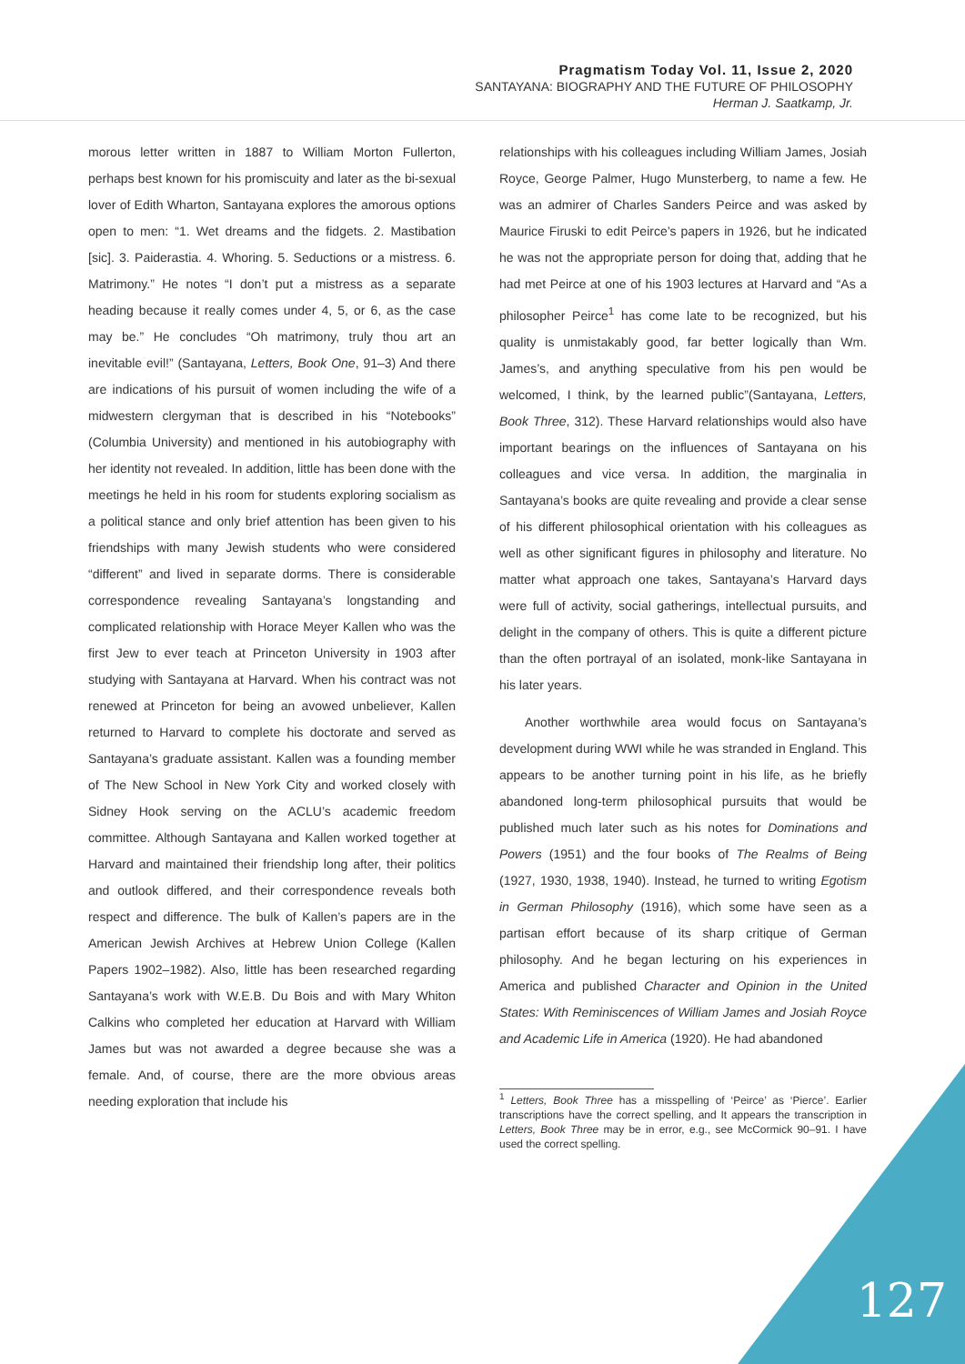Pragmatism Today Vol. 11, Issue 2, 2020
SANTAYANA: BIOGRAPHY AND THE FUTURE OF PHILOSOPHY
Herman J. Saatkamp, Jr.
morous letter written in 1887 to William Morton Fullerton, perhaps best known for his promiscuity and later as the bi-sexual lover of Edith Wharton, Santayana explores the amorous options open to men: “1. Wet dreams and the fidgets. 2. Mastibation [sic]. 3. Paiderastia. 4. Whoring. 5. Seductions or a mistress. 6. Matrimony.” He notes “I don’t put a mistress as a separate heading because it really comes under 4, 5, or 6, as the case may be.” He concludes “Oh matrimony, truly thou art an inevitable evil!” (Santayana, Letters, Book One, 91–3) And there are indications of his pursuit of women including the wife of a midwestern clergyman that is described in his “Notebooks” (Columbia University) and mentioned in his autobiography with her identity not revealed. In addition, little has been done with the meetings he held in his room for students exploring socialism as a political stance and only brief attention has been given to his friendships with many Jewish students who were considered “different” and lived in separate dorms. There is considerable correspondence revealing Santayana’s longstanding and complicated relationship with Horace Meyer Kallen who was the first Jew to ever teach at Princeton University in 1903 after studying with Santayana at Harvard. When his contract was not renewed at Princeton for being an avowed unbeliever, Kallen returned to Harvard to complete his doctorate and served as Santayana’s graduate assistant. Kallen was a founding member of The New School in New York City and worked closely with Sidney Hook serving on the ACLU’s academic freedom committee. Although Santayana and Kallen worked together at Harvard and maintained their friendship long after, their politics and outlook differed, and their correspondence reveals both respect and difference. The bulk of Kallen’s papers are in the American Jewish Archives at Hebrew Union College (Kallen Papers 1902–1982). Also, little has been researched regarding Santayana’s work with W.E.B. Du Bois and with Mary Whiton Calkins who completed her education at Harvard with William James but was not awarded a degree because she was a female. And, of course, there are the more obvious areas needing exploration that include his
relationships with his colleagues including William James, Josiah Royce, George Palmer, Hugo Munsterberg, to name a few. He was an admirer of Charles Sanders Peirce and was asked by Maurice Firuski to edit Peirce’s papers in 1926, but he indicated he was not the appropriate person for doing that, adding that he had met Peirce at one of his 1903 lectures at Harvard and “As a philosopher Peirce<sup>1</sup> has come late to be recognized, but his quality is unmistakably good, far better logically than Wm. James’s, and anything speculative from his pen would be welcomed, I think, by the learned public”(Santayana, Letters, Book Three, 312). These Harvard relationships would also have important bearings on the influences of Santayana on his colleagues and vice versa. In addition, the marginalia in Santayana’s books are quite revealing and provide a clear sense of his different philosophical orientation with his colleagues as well as other significant figures in philosophy and literature. No matter what approach one takes, Santayana’s Harvard days were full of activity, social gatherings, intellectual pursuits, and delight in the company of others. This is quite a different picture than the often portrayal of an isolated, monk-like Santayana in his later years.
Another worthwhile area would focus on Santayana’s development during WWI while he was stranded in England. This appears to be another turning point in his life, as he briefly abandoned long-term philosophical pursuits that would be published much later such as his notes for Dominations and Powers (1951) and the four books of The Realms of Being (1927, 1930, 1938, 1940). Instead, he turned to writing Egotism in German Philosophy (1916), which some have seen as a partisan effort because of its sharp critique of German philosophy. And he began lecturing on his experiences in America and published Character and Opinion in the United States: With Reminiscences of William James and Josiah Royce and Academic Life in America (1920). He had abandoned
<sup>1</sup> Letters, Book Three has a misspelling of ‘Peirce’ as ‘Pierce’. Earlier transcriptions have the correct spelling, and It appears the transcription in Letters, Book Three may be in error, e.g., see McCormick 90–91. I have used the correct spelling.
127